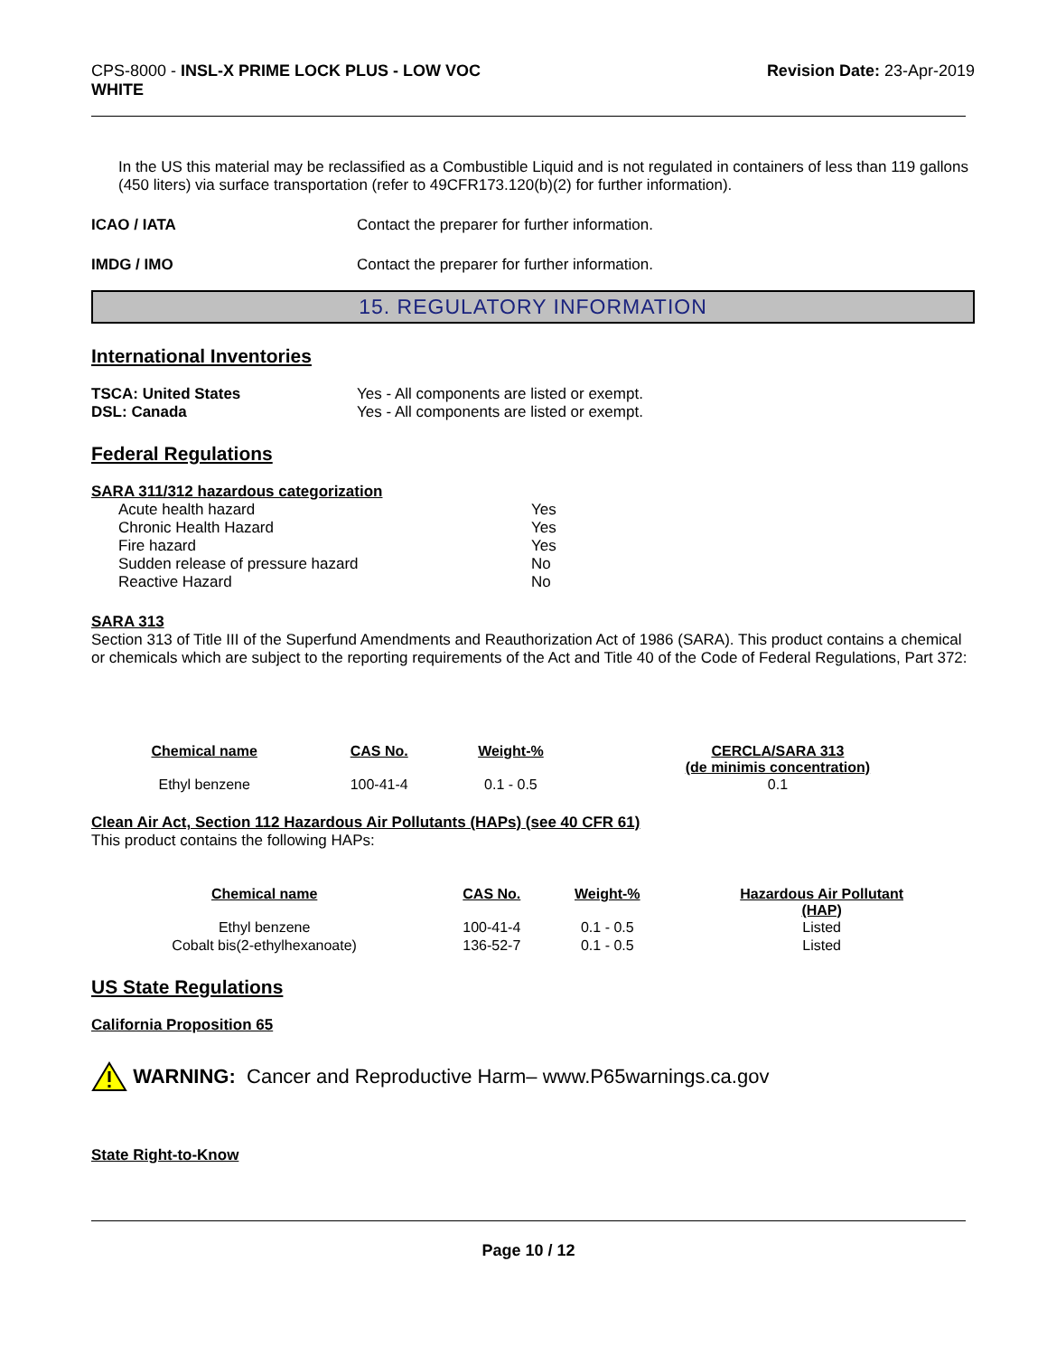CPS-8000 - INSL-X PRIME LOCK PLUS - LOW VOC
WHITE
Revision Date: 23-Apr-2019
In the US this material may be reclassified as a Combustible Liquid and is not regulated in containers of less than 119 gallons (450 liters) via surface transportation (refer to 49CFR173.120(b)(2) for further information).
ICAO / IATA Contact the preparer for further information.
IMDG / IMO Contact the preparer for further information.
15. REGULATORY INFORMATION
International Inventories
TSCA: United States Yes - All components are listed or exempt.
DSL: Canada Yes - All components are listed or exempt.
Federal Regulations
SARA 311/312 hazardous categorization
| Acute health hazard | Yes |
| Chronic Health Hazard | Yes |
| Fire hazard | Yes |
| Sudden release of pressure hazard | No |
| Reactive Hazard | No |
SARA 313
Section 313 of Title III of the Superfund Amendments and Reauthorization Act of 1986 (SARA). This product contains a chemical or chemicals which are subject to the reporting requirements of the Act and Title 40 of the Code of Federal Regulations, Part 372:
| Chemical name | CAS No. | Weight-% | CERCLA/SARA 313 (de minimis concentration) |
| --- | --- | --- | --- |
| Ethyl benzene | 100-41-4 | 0.1 - 0.5 | 0.1 |
Clean Air Act, Section 112 Hazardous Air Pollutants (HAPs) (see 40 CFR 61)
This product contains the following HAPs:
| Chemical name | CAS No. | Weight-% | Hazardous Air Pollutant (HAP) |
| --- | --- | --- | --- |
| Ethyl benzene | 100-41-4 | 0.1 - 0.5 | Listed |
| Cobalt bis(2-ethylhexanoate) | 136-52-7 | 0.1 - 0.5 | Listed |
US State Regulations
California Proposition 65
WARNING: Cancer and Reproductive Harm– www.P65warnings.ca.gov
State Right-to-Know
Page 10 / 12